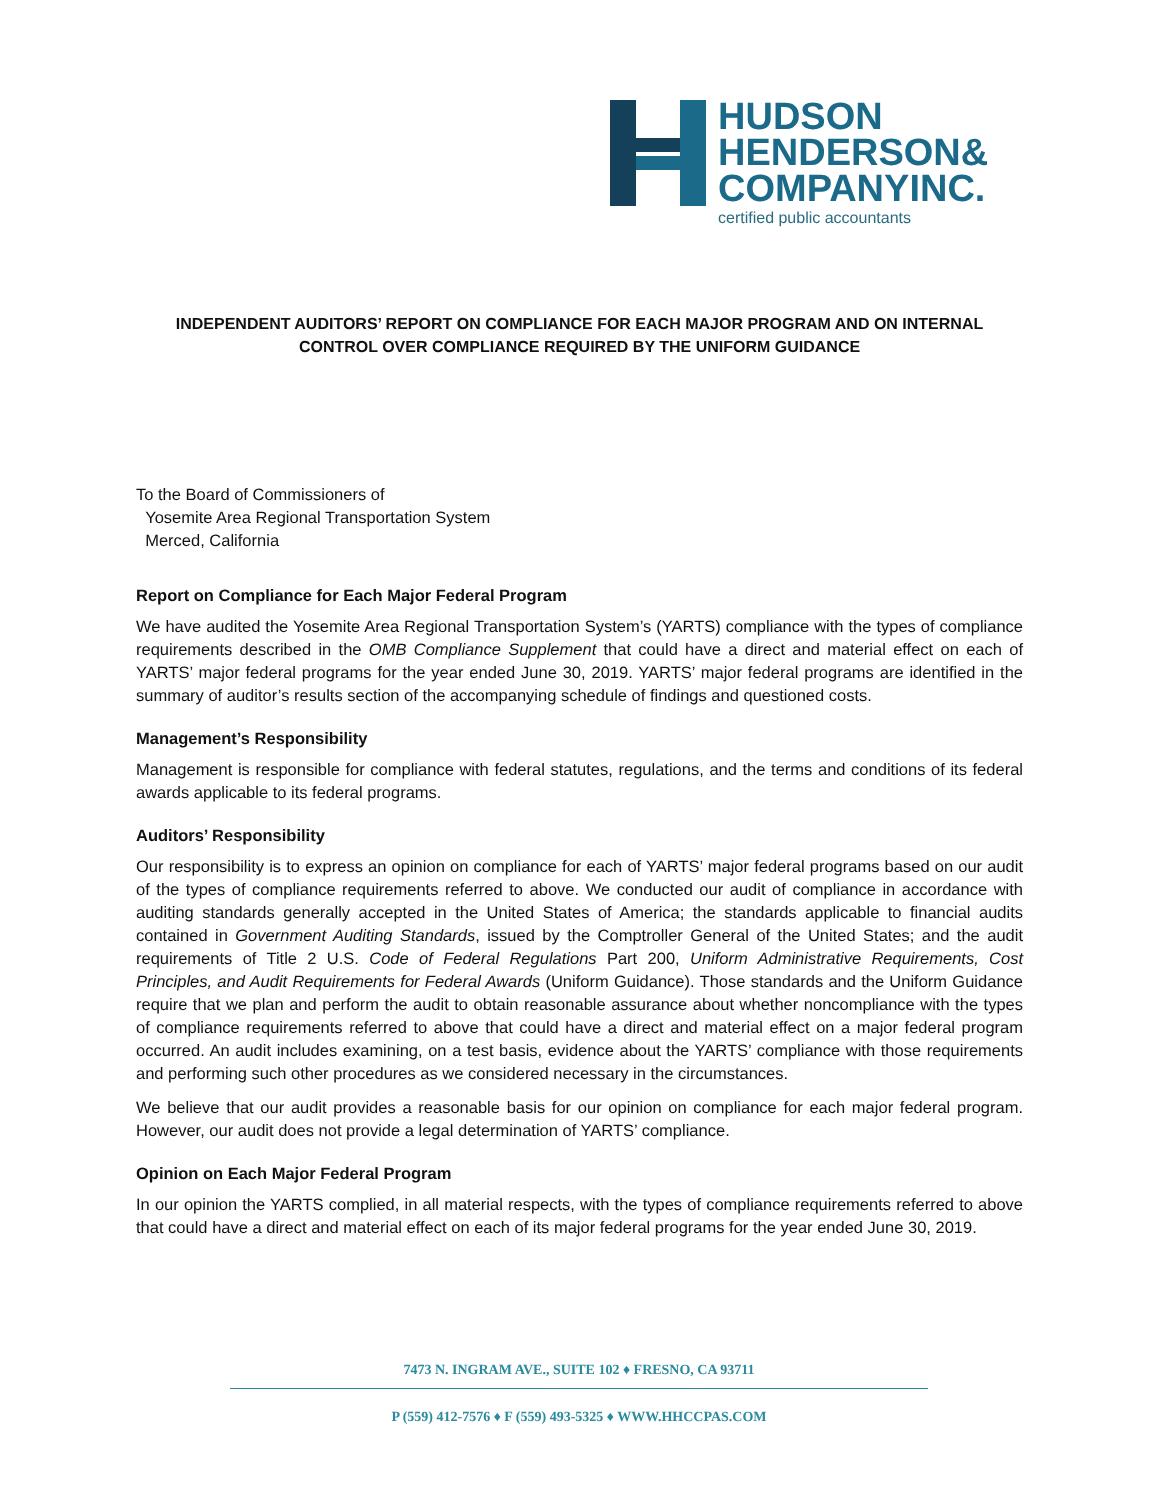HUDSON
HENDERSON&
COMPANYINC.
certified public accountants
INDEPENDENT AUDITORS’ REPORT ON COMPLIANCE FOR EACH MAJOR PROGRAM AND ON INTERNAL CONTROL OVER COMPLIANCE REQUIRED BY THE UNIFORM GUIDANCE
To the Board of Commissioners of
Yosemite Area Regional Transportation System
Merced, California
Report on Compliance for Each Major Federal Program
We have audited the Yosemite Area Regional Transportation System’s (YARTS) compliance with the types of compliance requirements described in the OMB Compliance Supplement that could have a direct and material effect on each of YARTS’ major federal programs for the year ended June 30, 2019. YARTS’ major federal programs are identified in the summary of auditor’s results section of the accompanying schedule of findings and questioned costs.
Management’s Responsibility
Management is responsible for compliance with federal statutes, regulations, and the terms and conditions of its federal awards applicable to its federal programs.
Auditors’ Responsibility
Our responsibility is to express an opinion on compliance for each of YARTS’ major federal programs based on our audit of the types of compliance requirements referred to above. We conducted our audit of compliance in accordance with auditing standards generally accepted in the United States of America; the standards applicable to financial audits contained in Government Auditing Standards, issued by the Comptroller General of the United States; and the audit requirements of Title 2 U.S. Code of Federal Regulations Part 200, Uniform Administrative Requirements, Cost Principles, and Audit Requirements for Federal Awards (Uniform Guidance). Those standards and the Uniform Guidance require that we plan and perform the audit to obtain reasonable assurance about whether noncompliance with the types of compliance requirements referred to above that could have a direct and material effect on a major federal program occurred. An audit includes examining, on a test basis, evidence about the YARTS’ compliance with those requirements and performing such other procedures as we considered necessary in the circumstances.
We believe that our audit provides a reasonable basis for our opinion on compliance for each major federal program. However, our audit does not provide a legal determination of YARTS’ compliance.
Opinion on Each Major Federal Program
In our opinion the YARTS complied, in all material respects, with the types of compliance requirements referred to above that could have a direct and material effect on each of its major federal programs for the year ended June 30, 2019.
7473 N. INGRAM AVE., SUITE 102 ♦ FRESNO, CA 93711
P (559) 412-7576 ♦ F (559) 493-5325 ♦ WWW.HHCCPAS.COM